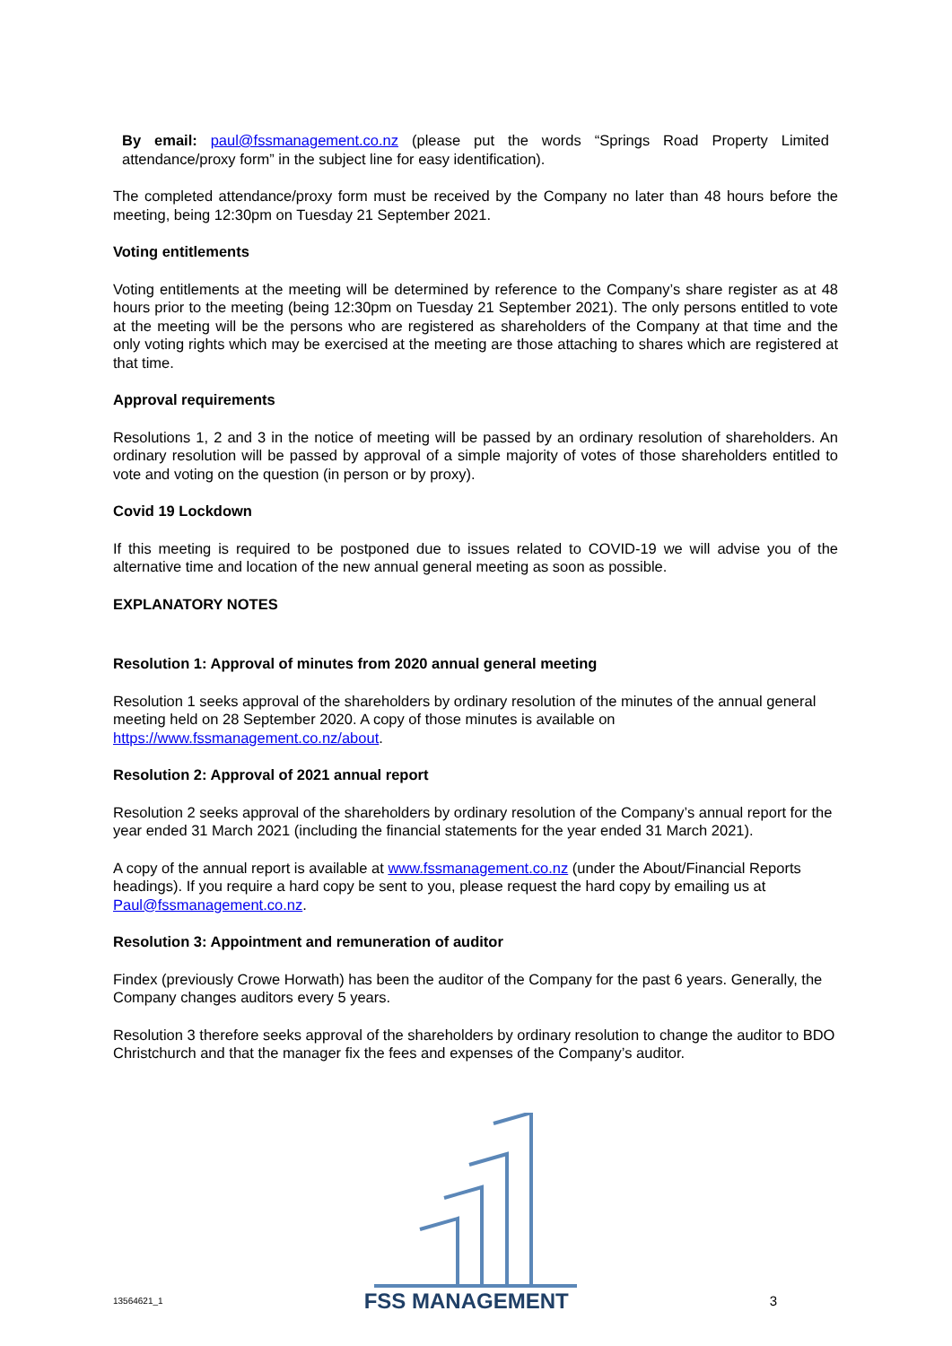By email: paul@fssmanagement.co.nz (please put the words “Springs Road Property Limited attendance/proxy form” in the subject line for easy identification).
The completed attendance/proxy form must be received by the Company no later than 48 hours before the meeting, being 12:30pm on Tuesday 21 September 2021.
Voting entitlements
Voting entitlements at the meeting will be determined by reference to the Company’s share register as at 48 hours prior to the meeting (being 12:30pm on Tuesday 21 September 2021). The only persons entitled to vote at the meeting will be the persons who are registered as shareholders of the Company at that time and the only voting rights which may be exercised at the meeting are those attaching to shares which are registered at that time.
Approval requirements
Resolutions 1, 2 and 3 in the notice of meeting will be passed by an ordinary resolution of shareholders. An ordinary resolution will be passed by approval of a simple majority of votes of those shareholders entitled to vote and voting on the question (in person or by proxy).
Covid 19 Lockdown
If this meeting is required to be postponed due to issues related to COVID-19 we will advise you of the alternative time and location of the new annual general meeting as soon as possible.
EXPLANATORY NOTES
Resolution 1: Approval of minutes from 2020 annual general meeting
Resolution 1 seeks approval of the shareholders by ordinary resolution of the minutes of the annual general meeting held on 28 September 2020. A copy of those minutes is available on https://www.fssmanagement.co.nz/about.
Resolution 2: Approval of 2021 annual report
Resolution 2 seeks approval of the shareholders by ordinary resolution of the Company’s annual report for the year ended 31 March 2021 (including the financial statements for the year ended 31 March 2021).
A copy of the annual report is available at www.fssmanagement.co.nz (under the About/Financial Reports headings). If you require a hard copy be sent to you, please request the hard copy by emailing us at Paul@fssmanagement.co.nz.
Resolution 3: Appointment and remuneration of auditor
Findex (previously Crowe Horwath) has been the auditor of the Company for the past 6 years. Generally, the Company changes auditors every 5 years.
Resolution 3 therefore seeks approval of the shareholders by ordinary resolution to change the auditor to BDO Christchurch and that the manager fix the fees and expenses of the Company’s auditor.
13564621_1 FSS MANAGEMENT 3